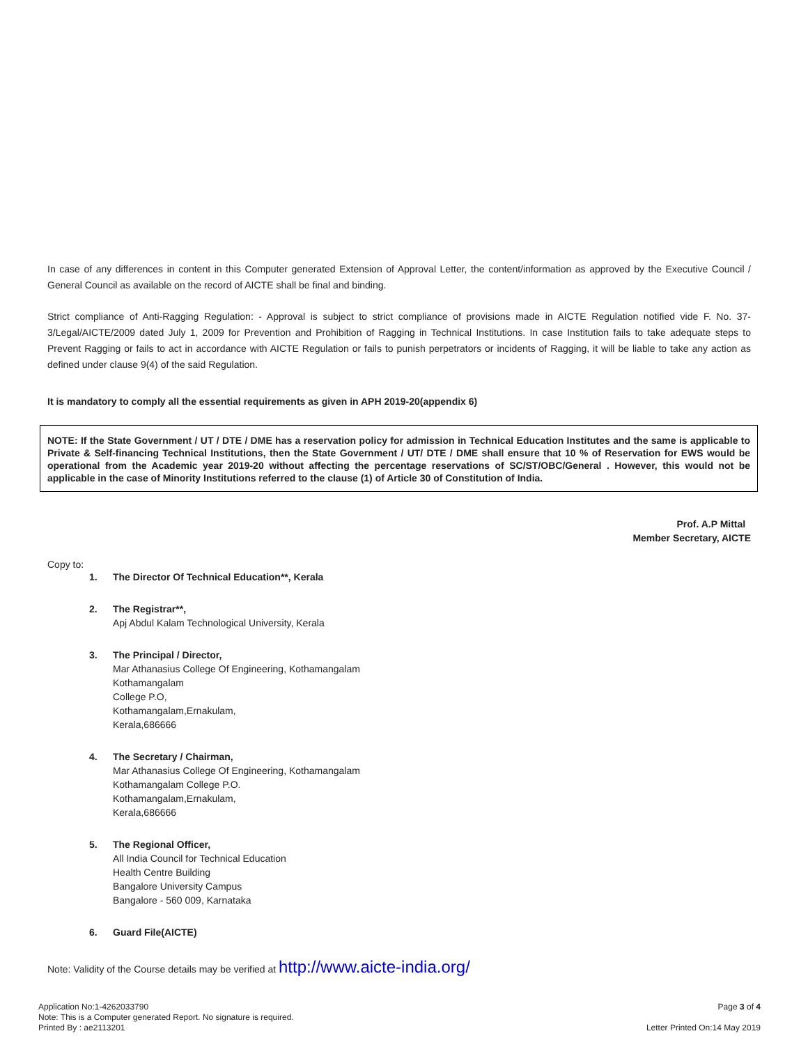In case of any differences in content in this Computer generated Extension of Approval Letter, the content/information as approved by the Executive Council / General Council as available on the record of AICTE shall be final and binding.
Strict compliance of Anti-Ragging Regulation: - Approval is subject to strict compliance of provisions made in AICTE Regulation notified vide F. No. 37-3/Legal/AICTE/2009 dated July 1, 2009 for Prevention and Prohibition of Ragging in Technical Institutions. In case Institution fails to take adequate steps to Prevent Ragging or fails to act in accordance with AICTE Regulation or fails to punish perpetrators or incidents of Ragging, it will be liable to take any action as defined under clause 9(4) of the said Regulation.
It is mandatory to comply all the essential requirements as given in APH 2019-20(appendix 6)
NOTE: If the State Government / UT / DTE / DME has a reservation policy for admission in Technical Education Institutes and the same is applicable to Private & Self-financing Technical Institutions, then the State Government / UT/ DTE / DME shall ensure that 10 % of Reservation for EWS would be operational from the Academic year 2019-20 without affecting the percentage reservations of SC/ST/OBC/General . However, this would not be applicable in the case of Minority Institutions referred to the clause (1) of Article 30 of Constitution of India.
Prof. A.P Mittal
Member Secretary, AICTE
Copy to:
1. The Director Of Technical Education**, Kerala
2. The Registrar**,
Apj Abdul Kalam Technological University, Kerala
3. The Principal / Director,
Mar Athanasius College Of Engineering, Kothamangalam
Kothamangalam
College P.O,
Kothamangalam,Ernakulam,
Kerala,686666
4. The Secretary / Chairman,
Mar Athanasius College Of Engineering, Kothamangalam
Kothamangalam College P.O.
Kothamangalam,Ernakulam,
Kerala,686666
5. The Regional Officer,
All India Council for Technical Education
Health Centre Building
Bangalore University Campus
Bangalore - 560 009, Karnataka
6. Guard File(AICTE)
Note: Validity of the Course details may be verified at http://www.aicte-india.org/
Page 3 of 4
Letter Printed On:14 May 2019
Application No:1-4262033790
Note: This is a Computer generated Report. No signature is required.
Printed By : ae2113201